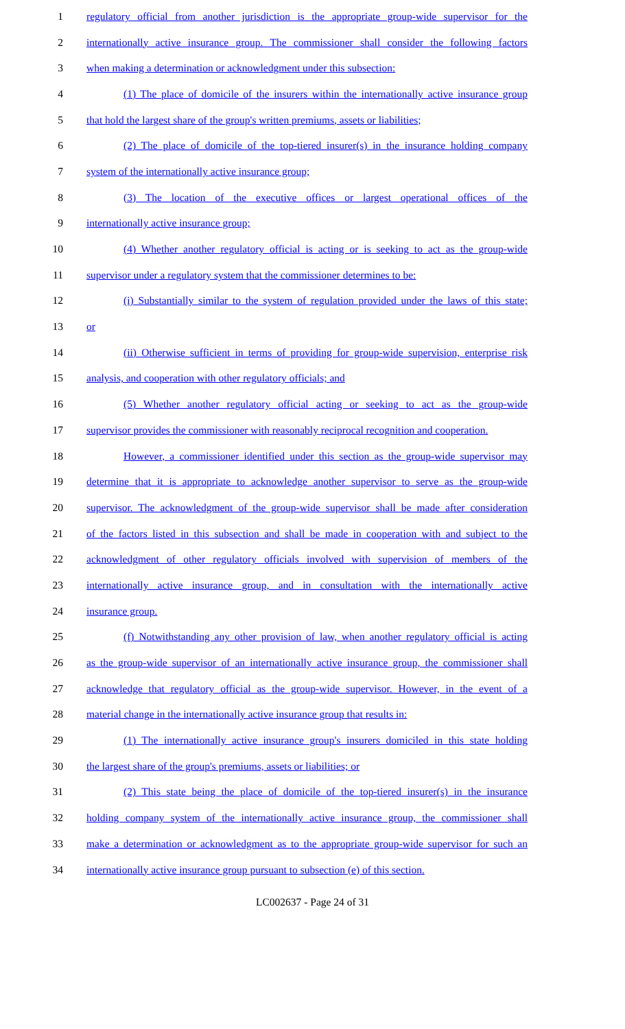1 regulatory official from another jurisdiction is the appropriate group-wide supervisor for the
2 internationally active insurance group. The commissioner shall consider the following factors
3 when making a determination or acknowledgment under this subsection:
4 (1) The place of domicile of the insurers within the internationally active insurance group
5 that hold the largest share of the group's written premiums, assets or liabilities;
6 (2) The place of domicile of the top-tiered insurer(s) in the insurance holding company
7 system of the internationally active insurance group;
8 (3) The location of the executive offices or largest operational offices of the
9 internationally active insurance group;
10 (4) Whether another regulatory official is acting or is seeking to act as the group-wide
11 supervisor under a regulatory system that the commissioner determines to be:
12 (i) Substantially similar to the system of regulation provided under the laws of this state;
13 or
14 (ii) Otherwise sufficient in terms of providing for group-wide supervision, enterprise risk
15 analysis, and cooperation with other regulatory officials; and
16 (5) Whether another regulatory official acting or seeking to act as the group-wide
17 supervisor provides the commissioner with reasonably reciprocal recognition and cooperation.
18 However, a commissioner identified under this section as the group-wide supervisor may
19 determine that it is appropriate to acknowledge another supervisor to serve as the group-wide
20 supervisor. The acknowledgment of the group-wide supervisor shall be made after consideration
21 of the factors listed in this subsection and shall be made in cooperation with and subject to the
22 acknowledgment of other regulatory officials involved with supervision of members of the
23 internationally active insurance group, and in consultation with the internationally active
24 insurance group.
25 (f) Notwithstanding any other provision of law, when another regulatory official is acting
26 as the group-wide supervisor of an internationally active insurance group, the commissioner shall
27 acknowledge that regulatory official as the group-wide supervisor. However, in the event of a
28 material change in the internationally active insurance group that results in:
29 (1) The internationally active insurance group's insurers domiciled in this state holding
30 the largest share of the group's premiums, assets or liabilities; or
31 (2) This state being the place of domicile of the top-tiered insurer(s) in the insurance
32 holding company system of the internationally active insurance group, the commissioner shall
33 make a determination or acknowledgment as to the appropriate group-wide supervisor for such an
34 internationally active insurance group pursuant to subsection (e) of this section.
LC002637 - Page 24 of 31